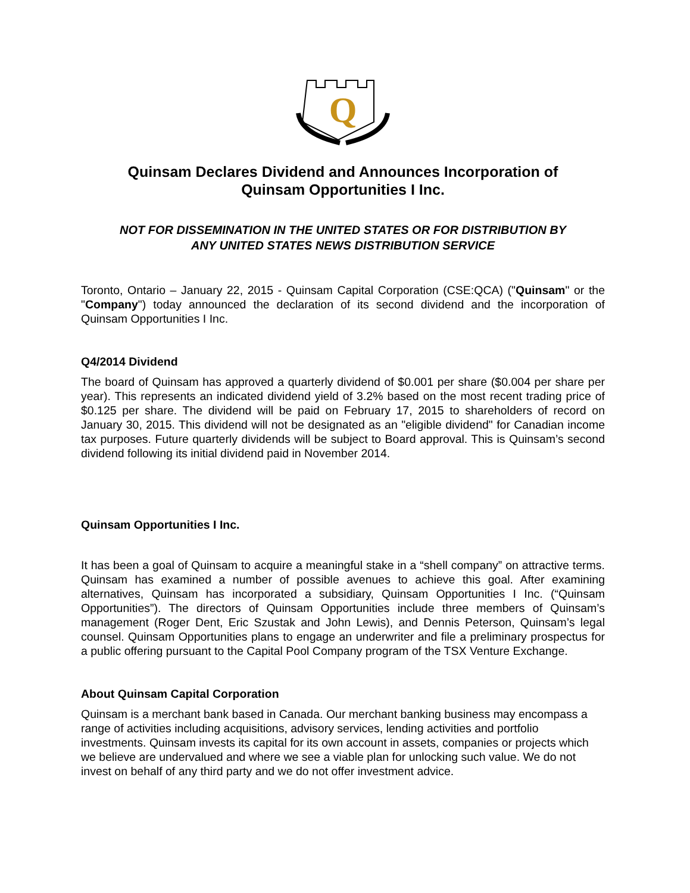Q
Quinsam Declares Dividend and Announces Incorporation of
Quinsam Opportunities I Inc.
NOT FOR DISSEMINATION IN THE UNITED STATES OR FOR DISTRIBUTION BY
ANY UNITED STATES NEWS DISTRIBUTION SERVICE
Toronto, Ontario – January 22, 2015 - Quinsam Capital Corporation (CSE:QCA) ("Quinsam" or the "Company") today announced the declaration of its second dividend and the incorporation of Quinsam Opportunities I Inc.
Q4/2014 Dividend
The board of Quinsam has approved a quarterly dividend of $0.001 per share ($0.004 per share per year). This represents an indicated dividend yield of 3.2% based on the most recent trading price of $0.125 per share. The dividend will be paid on February 17, 2015 to shareholders of record on January 30, 2015. This dividend will not be designated as an "eligible dividend" for Canadian income tax purposes. Future quarterly dividends will be subject to Board approval. This is Quinsam’s second dividend following its initial dividend paid in November 2014.
Quinsam Opportunities I Inc.
It has been a goal of Quinsam to acquire a meaningful stake in a “shell company” on attractive terms. Quinsam has examined a number of possible avenues to achieve this goal. After examining alternatives, Quinsam has incorporated a subsidiary, Quinsam Opportunities I Inc. (“Quinsam Opportunities”). The directors of Quinsam Opportunities include three members of Quinsam’s management (Roger Dent, Eric Szustak and John Lewis), and Dennis Peterson, Quinsam’s legal counsel. Quinsam Opportunities plans to engage an underwriter and file a preliminary prospectus for a public offering pursuant to the Capital Pool Company program of the TSX Venture Exchange.
About Quinsam Capital Corporation
Quinsam is a merchant bank based in Canada. Our merchant banking business may encompass a range of activities including acquisitions, advisory services, lending activities and portfolio investments. Quinsam invests its capital for its own account in assets, companies or projects which we believe are undervalued and where we see a viable plan for unlocking such value. We do not invest on behalf of any third party and we do not offer investment advice.